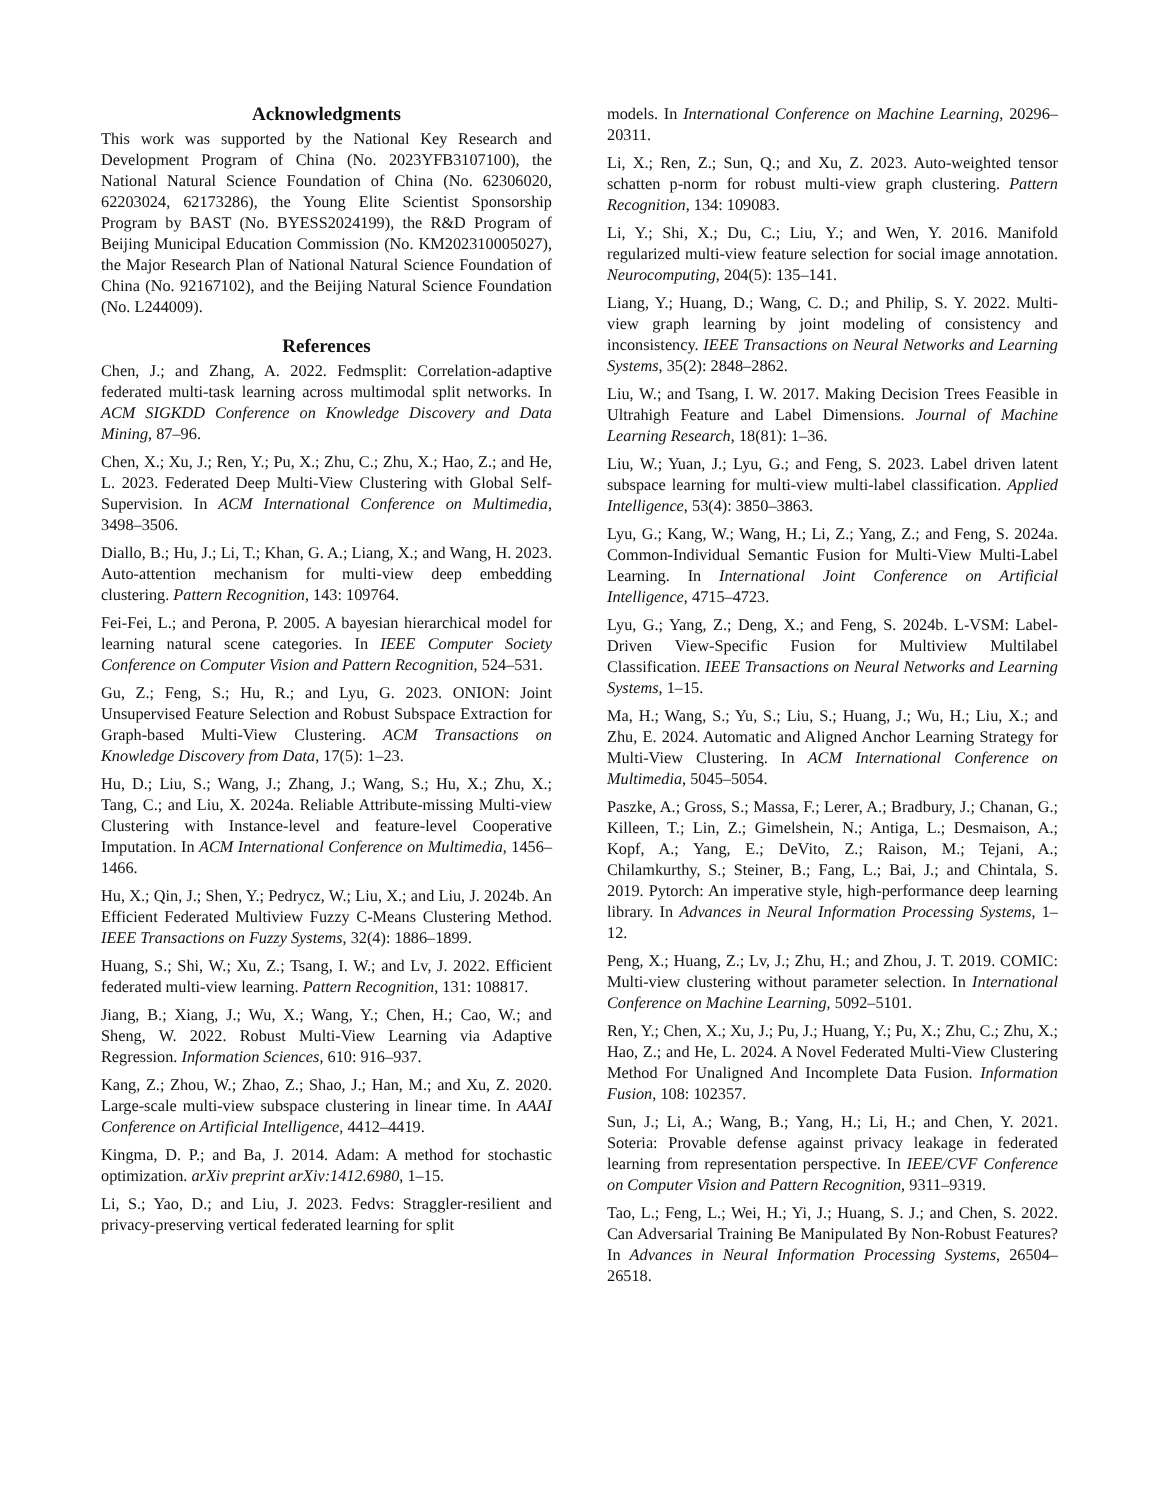Acknowledgments
This work was supported by the National Key Research and Development Program of China (No. 2023YFB3107100), the National Natural Science Foundation of China (No. 62306020, 62203024, 62173286), the Young Elite Scientist Sponsorship Program by BAST (No. BYESS2024199), the R&D Program of Beijing Municipal Education Commission (No. KM202310005027), the Major Research Plan of National Natural Science Foundation of China (No. 92167102), and the Beijing Natural Science Foundation (No. L244009).
References
Chen, J.; and Zhang, A. 2022. Fedmsplit: Correlation-adaptive federated multi-task learning across multimodal split networks. In ACM SIGKDD Conference on Knowledge Discovery and Data Mining, 87–96.
Chen, X.; Xu, J.; Ren, Y.; Pu, X.; Zhu, C.; Zhu, X.; Hao, Z.; and He, L. 2023. Federated Deep Multi-View Clustering with Global Self-Supervision. In ACM International Conference on Multimedia, 3498–3506.
Diallo, B.; Hu, J.; Li, T.; Khan, G. A.; Liang, X.; and Wang, H. 2023. Auto-attention mechanism for multi-view deep embedding clustering. Pattern Recognition, 143: 109764.
Fei-Fei, L.; and Perona, P. 2005. A bayesian hierarchical model for learning natural scene categories. In IEEE Computer Society Conference on Computer Vision and Pattern Recognition, 524–531.
Gu, Z.; Feng, S.; Hu, R.; and Lyu, G. 2023. ONION: Joint Unsupervised Feature Selection and Robust Subspace Extraction for Graph-based Multi-View Clustering. ACM Transactions on Knowledge Discovery from Data, 17(5): 1–23.
Hu, D.; Liu, S.; Wang, J.; Zhang, J.; Wang, S.; Hu, X.; Zhu, X.; Tang, C.; and Liu, X. 2024a. Reliable Attribute-missing Multi-view Clustering with Instance-level and feature-level Cooperative Imputation. In ACM International Conference on Multimedia, 1456–1466.
Hu, X.; Qin, J.; Shen, Y.; Pedrycz, W.; Liu, X.; and Liu, J. 2024b. An Efficient Federated Multiview Fuzzy C-Means Clustering Method. IEEE Transactions on Fuzzy Systems, 32(4): 1886–1899.
Huang, S.; Shi, W.; Xu, Z.; Tsang, I. W.; and Lv, J. 2022. Efficient federated multi-view learning. Pattern Recognition, 131: 108817.
Jiang, B.; Xiang, J.; Wu, X.; Wang, Y.; Chen, H.; Cao, W.; and Sheng, W. 2022. Robust Multi-View Learning via Adaptive Regression. Information Sciences, 610: 916–937.
Kang, Z.; Zhou, W.; Zhao, Z.; Shao, J.; Han, M.; and Xu, Z. 2020. Large-scale multi-view subspace clustering in linear time. In AAAI Conference on Artificial Intelligence, 4412–4419.
Kingma, D. P.; and Ba, J. 2014. Adam: A method for stochastic optimization. arXiv preprint arXiv:1412.6980, 1–15.
Li, S.; Yao, D.; and Liu, J. 2023. Fedvs: Straggler-resilient and privacy-preserving vertical federated learning for split
models. In International Conference on Machine Learning, 20296–20311.
Li, X.; Ren, Z.; Sun, Q.; and Xu, Z. 2023. Auto-weighted tensor schatten p-norm for robust multi-view graph clustering. Pattern Recognition, 134: 109083.
Li, Y.; Shi, X.; Du, C.; Liu, Y.; and Wen, Y. 2016. Manifold regularized multi-view feature selection for social image annotation. Neurocomputing, 204(5): 135–141.
Liang, Y.; Huang, D.; Wang, C. D.; and Philip, S. Y. 2022. Multi-view graph learning by joint modeling of consistency and inconsistency. IEEE Transactions on Neural Networks and Learning Systems, 35(2): 2848–2862.
Liu, W.; and Tsang, I. W. 2017. Making Decision Trees Feasible in Ultrahigh Feature and Label Dimensions. Journal of Machine Learning Research, 18(81): 1–36.
Liu, W.; Yuan, J.; Lyu, G.; and Feng, S. 2023. Label driven latent subspace learning for multi-view multi-label classification. Applied Intelligence, 53(4): 3850–3863.
Lyu, G.; Kang, W.; Wang, H.; Li, Z.; Yang, Z.; and Feng, S. 2024a. Common-Individual Semantic Fusion for Multi-View Multi-Label Learning. In International Joint Conference on Artificial Intelligence, 4715–4723.
Lyu, G.; Yang, Z.; Deng, X.; and Feng, S. 2024b. L-VSM: Label-Driven View-Specific Fusion for Multiview Multilabel Classification. IEEE Transactions on Neural Networks and Learning Systems, 1–15.
Ma, H.; Wang, S.; Yu, S.; Liu, S.; Huang, J.; Wu, H.; Liu, X.; and Zhu, E. 2024. Automatic and Aligned Anchor Learning Strategy for Multi-View Clustering. In ACM International Conference on Multimedia, 5045–5054.
Paszke, A.; Gross, S.; Massa, F.; Lerer, A.; Bradbury, J.; Chanan, G.; Killeen, T.; Lin, Z.; Gimelshein, N.; Antiga, L.; Desmaison, A.; Kopf, A.; Yang, E.; DeVito, Z.; Raison, M.; Tejani, A.; Chilamkurthy, S.; Steiner, B.; Fang, L.; Bai, J.; and Chintala, S. 2019. Pytorch: An imperative style, high-performance deep learning library. In Advances in Neural Information Processing Systems, 1–12.
Peng, X.; Huang, Z.; Lv, J.; Zhu, H.; and Zhou, J. T. 2019. COMIC: Multi-view clustering without parameter selection. In International Conference on Machine Learning, 5092–5101.
Ren, Y.; Chen, X.; Xu, J.; Pu, J.; Huang, Y.; Pu, X.; Zhu, C.; Zhu, X.; Hao, Z.; and He, L. 2024. A Novel Federated Multi-View Clustering Method For Unaligned And Incomplete Data Fusion. Information Fusion, 108: 102357.
Sun, J.; Li, A.; Wang, B.; Yang, H.; Li, H.; and Chen, Y. 2021. Soteria: Provable defense against privacy leakage in federated learning from representation perspective. In IEEE/CVF Conference on Computer Vision and Pattern Recognition, 9311–9319.
Tao, L.; Feng, L.; Wei, H.; Yi, J.; Huang, S. J.; and Chen, S. 2022. Can Adversarial Training Be Manipulated By Non-Robust Features? In Advances in Neural Information Processing Systems, 26504–26518.